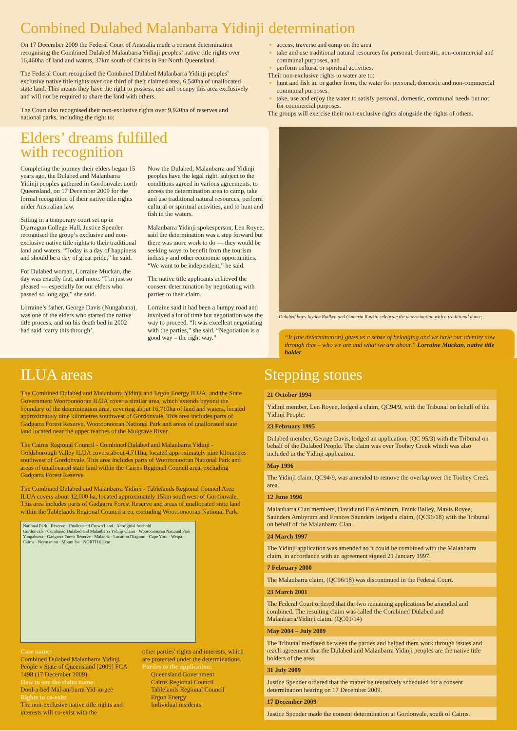Combined Dulabed Malanbarra Yidinji determination
On 17 December 2009 the Federal Court of Australia made a consent determination recognising the Combined Dulabed Malanbarra Yidinji peoples’ native title rights over 16,460ha of land and waters, 37km south of Cairns in Far North Queensland.
The Federal Court recognised the Combined Dulabed Malanbarra Yidinji peoples’ exclusive native title rights over one third of their claimed area, 6,540ha of unallocated state land. This means they have the right to possess, use and occupy this area exclusively and will not be required to share the land with others.
The Court also recognised their non-exclusive rights over 9,920ha of reserves and national parks, including the right to:
access, traverse and camp on the area
take and use traditional natural resources for personal, domestic, non-commercial and communal purposes, and
perform cultural or spiritual activities.
Their non-exclusive rights to water are to:
hunt and fish in, or gather from, the water for personal, domestic and non-commercial communal purposes.
take, use and enjoy the water to satisfy personal, domestic, communal needs but not for commercial purposes.
The groups will exercise their non-exclusive rights alongside the rights of others.
Elders’ dreams fulfilled
with recognition
Completing the journey their elders began 15 years ago, the Dulabed and Malanbarra Yidinji peoples gathered in Gordonvale, north Queensland, on 17 December 2009 for the formal recognition of their native title rights under Australian law.
Sitting in a temporary court set up in Djarragun College Hall, Justice Spender recognised the group’s exclusive and non-exclusive native title rights to their traditional land and waters. “Today is a day of happiness and should be a day of great pride,” he said.
For Dulabed woman, Lorraine Muckan, the day was exactly that, and more. “I’m just so pleased — especially for our elders who passed so long ago,” she said.
Lorraine’s father, George Davis (Nungabana), was one of the elders who started the native title process, and on his death bed in 2002 had said ‘carry this through’.
Now the Dulabed, Malanbarra and Yidinji peoples have the legal right, subject to the conditions agreed in various agreements, to access the determination area to camp, take and use traditional natural resources, perform cultural or spiritual activities, and to hunt and fish in the waters.
Malanbarra Yidinji spokesperson, Len Royee, said the determination was a step forward but there was more work to do — they would be seeking ways to benefit from the tourism industry and other economic opportunities. “We want to be independent,” he said.
The native title applicants achieved the consent determination by negotiating with parties to their claim.
Lorraine said it had been a bumpy road and involved a lot of time but negotiation was the way to proceed. “It was excellent negotiating with the parties,” she said. “Negotiation is a good way – the right way.”
Dulabed boys Jayden Rudken and Camerin Rudkin celebrate the determination with a traditional dance.
“It [the determination] gives us a sense of belonging and we have our identity now through that – who we are and what we are about.” Lorraine Muckan, native title holder
ILUA areas
The Combined Dulabed and Malanbarra Yidinji and Ergon Energy ILUA, and the State Government Wooroonooran ILUA cover a similar area, which extends beyond the boundary of the determination area, covering about 16,710ha of land and waters, located approximately nine kilometres southwest of Gordonvale. This area includes parts of Gadgarra Forest Reserve, Wooroonooran National Park and areas of unallocated state land located near the upper reaches of the Mulgrave River.
The Cairns Regional Council - Combined Dulabed and Malanbarra Yidinji - Goldsborough Valley ILUA covers about 4,711ha, located approximately nine kilometres southwest of Gordonvale. This area includes parts of Wooroonooran National Park and areas of unallocated state land within the Cairns Regional Council area, excluding Gadgarra Forest Reserve.
The Combined Dulabed and Malanbarra Yidinji - Tablelands Regional Council Area ILUA covers about 12,000 ha, located approximately 15km southwest of Gordonvale. This area includes parts of Gadgarra Forest Reserve and areas of unallocated state land within the Tablelands Regional Council area, excluding Wooroonooran National Park.
National Park · Reserve · Unallocated Crown Land · Aboriginal freehold
Gordonvale · Combined Dulabed and Malanbarra Yidinji Claim · Wooroonooran National Park · Yungaburra · Gadgarra Forest Reserve · Malanda · Location Diagram · Cape York · Weipa · Cairns · Normanton · Mount Isa · NORTH 0 8km
Case name:
Combined Dulabed Malanbarra Yidinji People v State of Queensland [2009] FCA 1498 (17 December 2009)
How to say the claim name:
Dool-a-bed Mal-an-burra Yid-in-gee
Rights to co-exist
The non-exclusive native title rights and interests will co-exist with the
other parties’ rights and interests, which are protected under the determinations.
Parties to the application:
Queensland Government
Cairns Regional Council
Tablelands Regional Council
Ergon Energy
Individual residents
Stepping stones
21 October 1994
Yidinji member, Len Royee, lodged a claim, QC94/9, with the Tribunal on behalf of the Yidinji People.
23 February 1995
Dulabed member, George Davis, lodged an application, (QC 95/3) with the Tribunal on behalf of the Dulabed People. The claim was over Toohey Creek which was also included in the Yidinji application.
May 1996
The Yidinji claim, QC94/9, was amended to remove the overlap over the Toohey Creek area.
12 June 1996
Malanbarra Clan members, David and Flo Ambrum, Frank Bailey, Mavis Royee, Saunders Ambyrum and Frances Saunders lodged a claim, (QC96/18) with the Tribunal on behalf of the Malanbarra Clan.
24 March 1997
The Yidinji application was amended so it could be combined with the Malanbarra claim, in accordance with an agreement signed 21 January 1997.
7 February 2000
The Malanbarra claim, (QC96/18) was discontinued in the Federal Court.
23 March 2001
The Federal Court ordered that the two remaining applications be amended and combined. The resulting claim was called the Combined Dulabed and Malanbarra/Yidinji claim. (QC01/14)
May 2004 – July 2009
The Tribunal mediated between the parties and helped them work through issues and reach agreement that the Dulabed and Malanbarra Yidinji peoples are the native title holders of the area.
31 July 2009
Justice Spender ordered that the matter be tentatively scheduled for a consent determination hearing on 17 December 2009.
17 December 2009
Justice Spender made the consent determination at Gordonvale, south of Cairns.